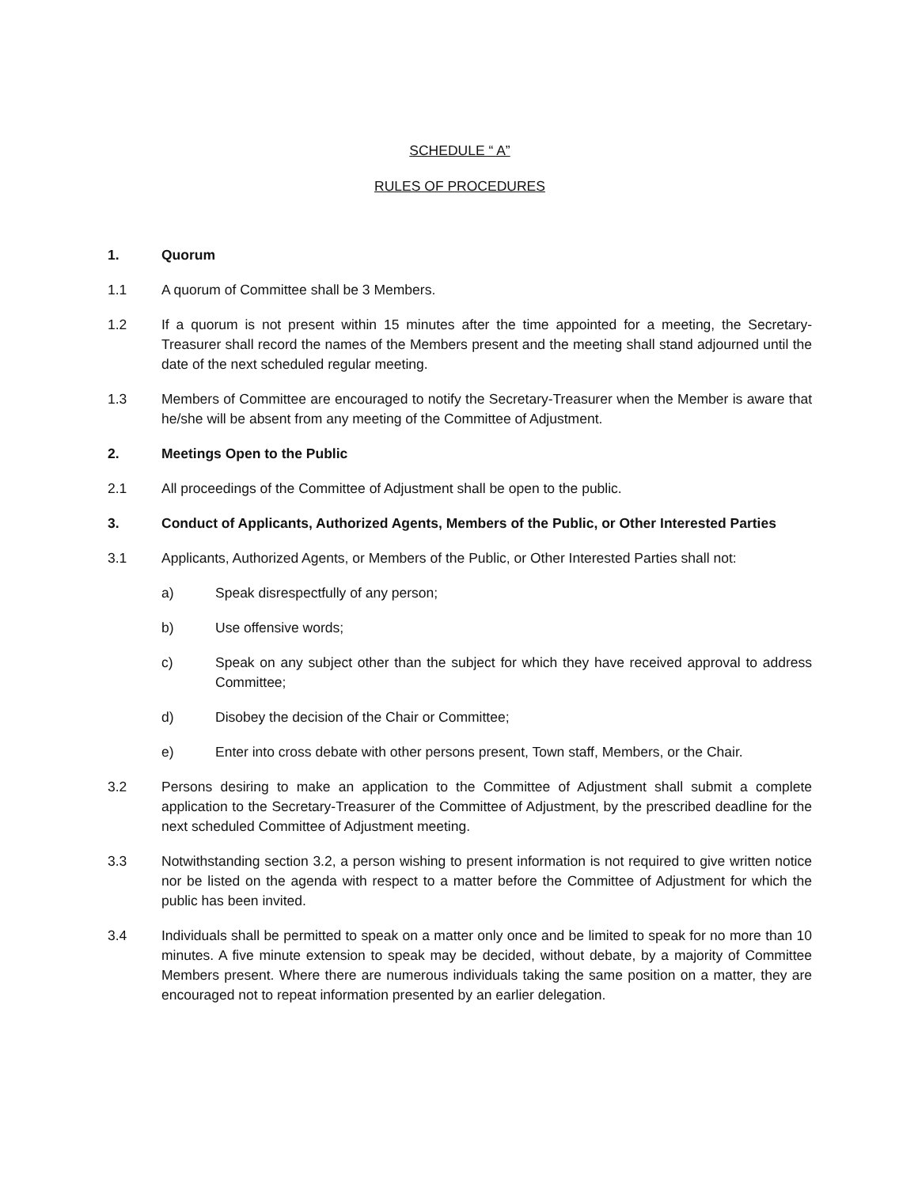SCHEDULE “ A”
RULES OF PROCEDURES
1. Quorum
1.1 A quorum of Committee shall be 3 Members.
1.2 If a quorum is not present within 15 minutes after the time appointed for a meeting, the Secretary-Treasurer shall record the names of the Members present and the meeting shall stand adjourned until the date of the next scheduled regular meeting.
1.3 Members of Committee are encouraged to notify the Secretary-Treasurer when the Member is aware that he/she will be absent from any meeting of the Committee of Adjustment.
2. Meetings Open to the Public
2.1 All proceedings of the Committee of Adjustment shall be open to the public.
3. Conduct of Applicants, Authorized Agents, Members of the Public, or Other Interested Parties
3.1 Applicants, Authorized Agents, or Members of the Public, or Other Interested Parties shall not:
a) Speak disrespectfully of any person;
b) Use offensive words;
c) Speak on any subject other than the subject for which they have received approval to address Committee;
d) Disobey the decision of the Chair or Committee;
e) Enter into cross debate with other persons present, Town staff, Members, or the Chair.
3.2 Persons desiring to make an application to the Committee of Adjustment shall submit a complete application to the Secretary-Treasurer of the Committee of Adjustment, by the prescribed deadline for the next scheduled Committee of Adjustment meeting.
3.3 Notwithstanding section 3.2, a person wishing to present information is not required to give written notice nor be listed on the agenda with respect to a matter before the Committee of Adjustment for which the public has been invited.
3.4 Individuals shall be permitted to speak on a matter only once and be limited to speak for no more than 10 minutes. A five minute extension to speak may be decided, without debate, by a majority of Committee Members present. Where there are numerous individuals taking the same position on a matter, they are encouraged not to repeat information presented by an earlier delegation.